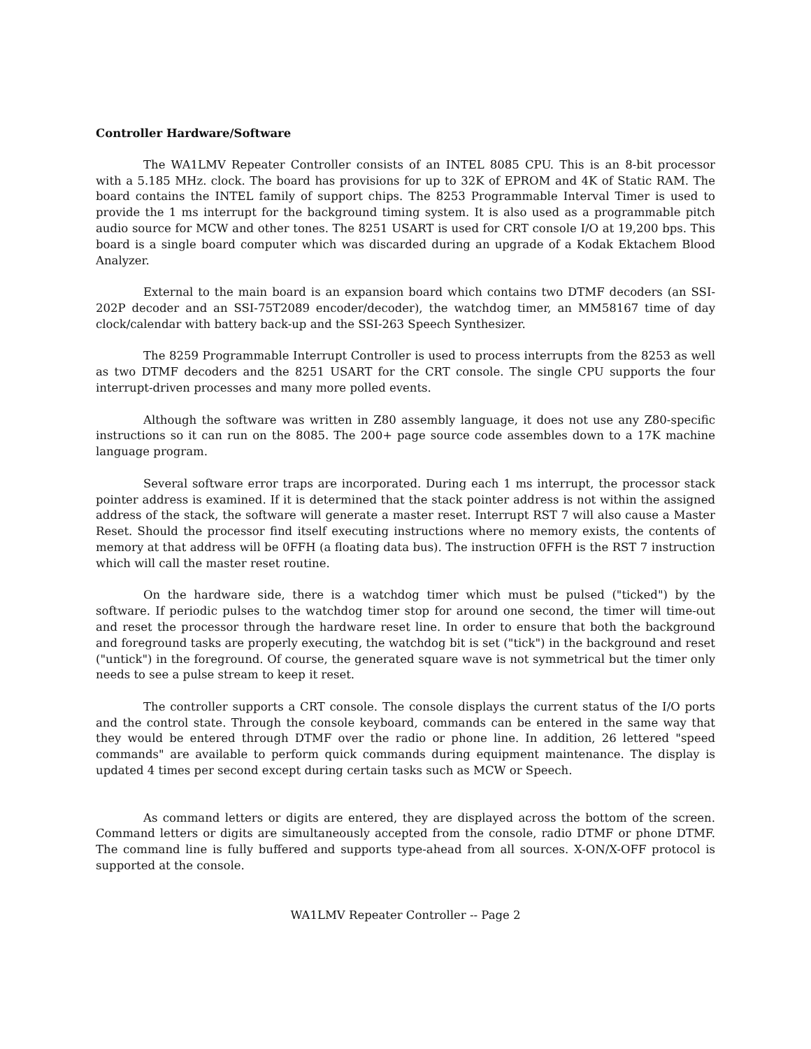Controller Hardware/Software
The WA1LMV Repeater Controller consists of an INTEL 8085 CPU. This is an 8-bit processor with a 5.185 MHz. clock. The board has provisions for up to 32K of EPROM and 4K of Static RAM. The board contains the INTEL family of support chips. The 8253 Programmable Interval Timer is used to provide the 1 ms interrupt for the background timing system. It is also used as a programmable pitch audio source for MCW and other tones. The 8251 USART is used for CRT console I/O at 19,200 bps. This board is a single board computer which was discarded during an upgrade of a Kodak Ektachem Blood Analyzer.
External to the main board is an expansion board which contains two DTMF decoders (an SSI-202P decoder and an SSI-75T2089 encoder/decoder), the watchdog timer, an MM58167 time of day clock/calendar with battery back-up and the SSI-263 Speech Synthesizer.
The 8259 Programmable Interrupt Controller is used to process interrupts from the 8253 as well as two DTMF decoders and the 8251 USART for the CRT console. The single CPU supports the four interrupt-driven processes and many more polled events.
Although the software was written in Z80 assembly language, it does not use any Z80-specific instructions so it can run on the 8085. The 200+ page source code assembles down to a 17K machine language program.
Several software error traps are incorporated. During each 1 ms interrupt, the processor stack pointer address is examined. If it is determined that the stack pointer address is not within the assigned address of the stack, the software will generate a master reset. Interrupt RST 7 will also cause a Master Reset. Should the processor find itself executing instructions where no memory exists, the contents of memory at that address will be 0FFH (a floating data bus). The instruction 0FFH is the RST 7 instruction which will call the master reset routine.
On the hardware side, there is a watchdog timer which must be pulsed ("ticked") by the software. If periodic pulses to the watchdog timer stop for around one second, the timer will time-out and reset the processor through the hardware reset line. In order to ensure that both the background and foreground tasks are properly executing, the watchdog bit is set ("tick") in the background and reset ("untick") in the foreground. Of course, the generated square wave is not symmetrical but the timer only needs to see a pulse stream to keep it reset.
The controller supports a CRT console. The console displays the current status of the I/O ports and the control state. Through the console keyboard, commands can be entered in the same way that they would be entered through DTMF over the radio or phone line. In addition, 26 lettered "speed commands" are available to perform quick commands during equipment maintenance. The display is updated 4 times per second except during certain tasks such as MCW or Speech.
As command letters or digits are entered, they are displayed across the bottom of the screen. Command letters or digits are simultaneously accepted from the console, radio DTMF or phone DTMF. The command line is fully buffered and supports type-ahead from all sources. X-ON/X-OFF protocol is supported at the console.
WA1LMV Repeater Controller -- Page 2